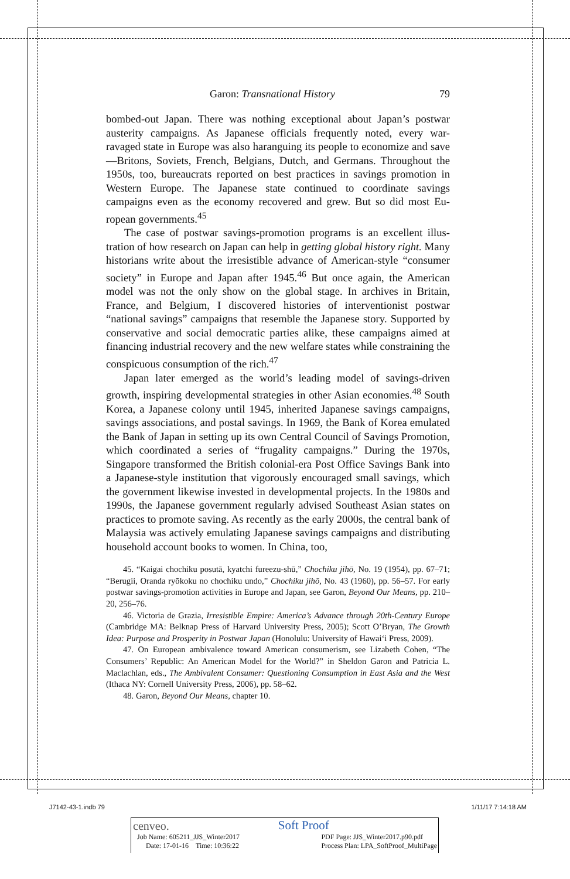Garon: Transnational History 79
bombed-out Japan. There was nothing exceptional about Japan’s postwar austerity campaigns. As Japanese officials frequently noted, every war-ravaged state in Europe was also haranguing its people to economize and save—Britons, Soviets, French, Belgians, Dutch, and Germans. Through­out the 1950s, too, bureaucrats reported on best practices in savings promo­tion in Western Europe. The Japanese state continued to coordinate savings campaigns even as the economy recovered and grew. But so did most Eu­ropean governments.<sup>45</sup>
The case of postwar savings-promotion programs is an excellent illus­tration of how research on Japan can help in getting global history right. Many historians write about the irresistible advance of American-style “consumer society” in Europe and Japan after 1945.<sup>46</sup> But once again, the American model was not the only show on the global stage. In archives in Britain, France, and Belgium, I discovered histories of interventionist post­war “national savings” campaigns that resemble the Japanese story. Sup­ported by conservative and social democratic parties alike, these campaigns aimed at financing industrial recovery and the new welfare states while constraining the conspicuous consumption of the rich.<sup>47</sup>
Japan later emerged as the world’s leading model of savings-driven growth, inspiring developmental strategies in other Asian economies.<sup>48</sup> South Korea, a Japanese colony until 1945, inherited Japanese savings cam­paigns, savings associations, and postal savings. In 1969, the Bank of Korea emulated the Bank of Japan in setting up its own Central Council of Savings Promotion, which coordinated a series of “frugality campaigns.” During the 1970s, Singapore transformed the British colonial-era Post Office Savings Bank into a Japanese-style institution that vigorously encouraged small sav­ings, which the government likewise invested in developmental projects. In the 1980s and 1990s, the Japanese government regularly advised Southeast Asian states on practices to promote saving. As recently as the early 2000s, the central bank of Malaysia was actively emulating Japanese savings cam­paigns and distributing household account books to women. In China, too,
45. “Kaigai chochiku posutā, kyatchi fureezu-shū,” Chochiku jihō, No. 19 (1954), pp. 67–71; “Berugii, Oranda ryōkoku no chochiku undo,” Chochiku jihō, No. 43 (1960), pp. 56–57. For early postwar savings-promotion activities in Europe and Japan, see Garon, Beyond Our Means, pp. 210–20, 256–76.
46. Victoria de Grazia, Irresistible Empire: America’s Advance through 20th-Century Europe (Cambridge MA: Belknap Press of Harvard University Press, 2005); Scott O’Bryan, The Growth Idea: Purpose and Prosperity in Postwar Japan (Honolulu: University of Hawai‘i Press, 2009).
47. On European ambivalence toward American consumerism, see Lizabeth Cohen, “The Consumers’ Republic: An American Model for the World?” in Sheldon Garon and Patri­cia L. Maclachlan, eds., The Ambivalent Consumer: Questioning Consumption in East Asia and the West (Ithaca NY: Cornell University Press, 2006), pp. 58–62.
48. Garon, Beyond Our Means, chapter 10.
J7142-43-1.indb 79 1/11/17 7:14:18 AM
cenveo. Soft Proof
Job Name: 605211_JJS_Winter2017
Date: 17-01-16 Time: 10:36:22 PDF Page: JJS_Winter2017.p90.pdf
Process Plan: LPA_SoftProof_MultiPage